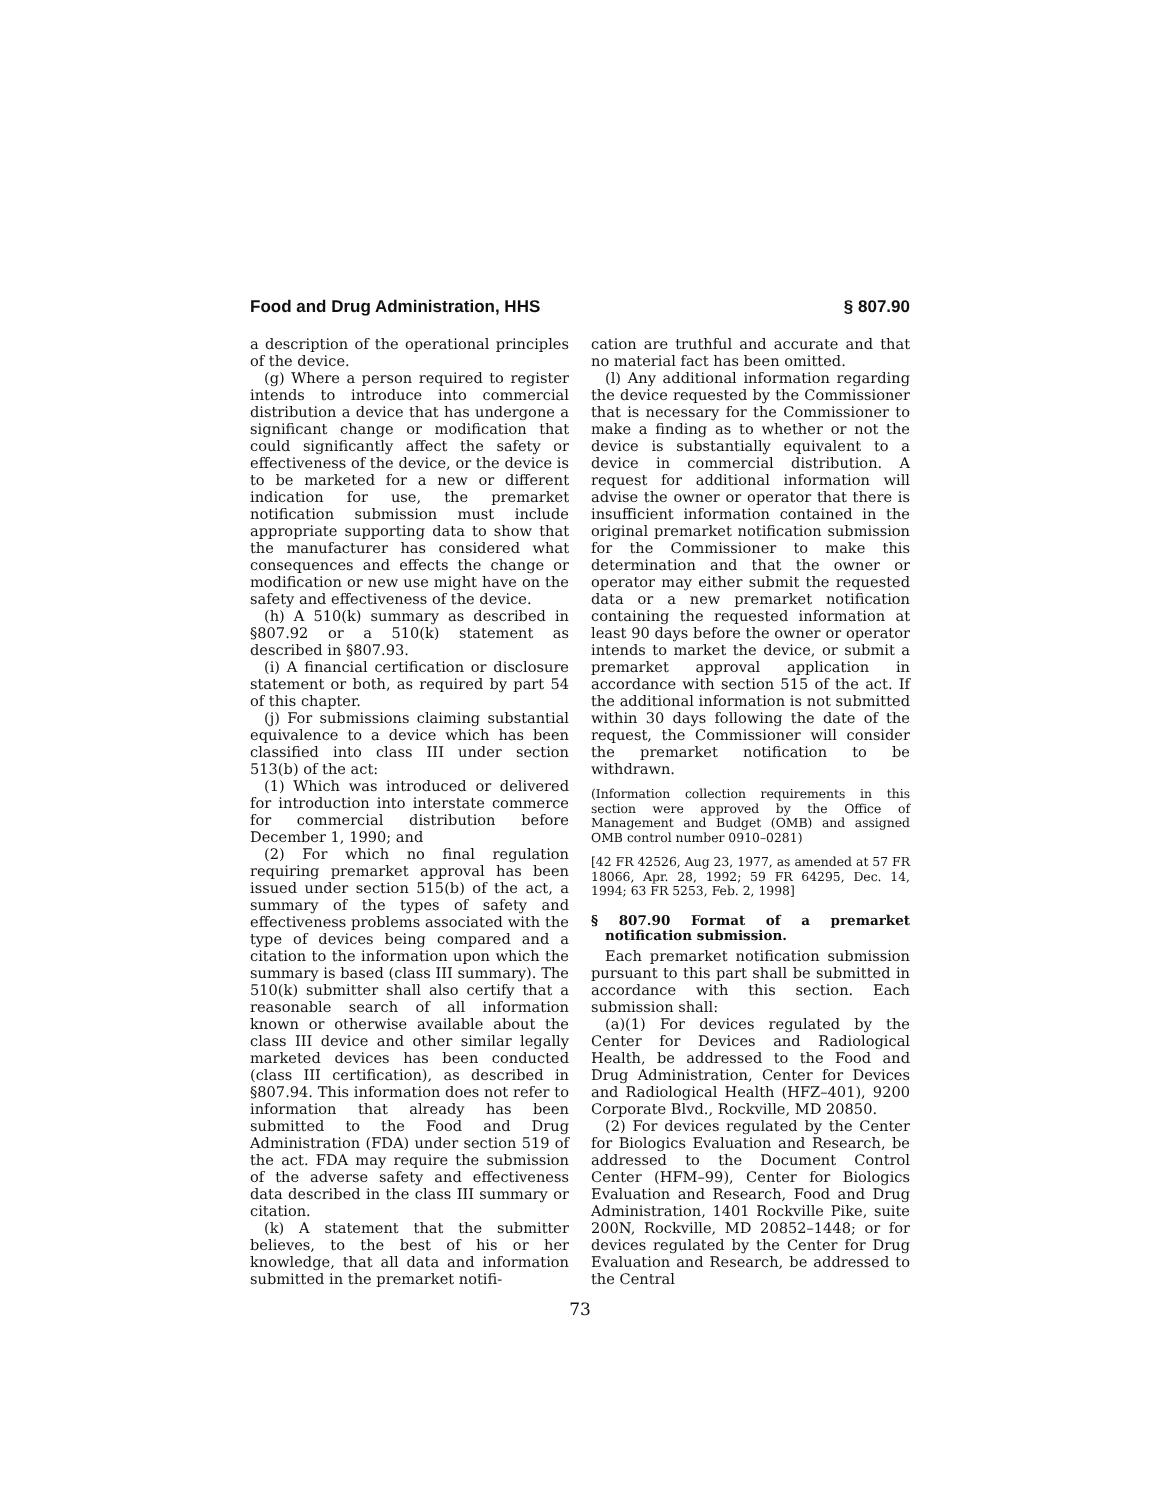Food and Drug Administration, HHS § 807.90
a description of the operational principles of the device.
(g) Where a person required to register intends to introduce into commercial distribution a device that has undergone a significant change or modification that could significantly affect the safety or effectiveness of the device, or the device is to be marketed for a new or different indication for use, the premarket notification submission must include appropriate supporting data to show that the manufacturer has considered what consequences and effects the change or modification or new use might have on the safety and effectiveness of the device.
(h) A 510(k) summary as described in §807.92 or a 510(k) statement as described in §807.93.
(i) A financial certification or disclosure statement or both, as required by part 54 of this chapter.
(j) For submissions claiming substantial equivalence to a device which has been classified into class III under section 513(b) of the act:
(1) Which was introduced or delivered for introduction into interstate commerce for commercial distribution before December 1, 1990; and
(2) For which no final regulation requiring premarket approval has been issued under section 515(b) of the act, a summary of the types of safety and effectiveness problems associated with the type of devices being compared and a citation to the information upon which the summary is based (class III summary). The 510(k) submitter shall also certify that a reasonable search of all information known or otherwise available about the class III device and other similar legally marketed devices has been conducted (class III certification), as described in §807.94. This information does not refer to information that already has been submitted to the Food and Drug Administration (FDA) under section 519 of the act. FDA may require the submission of the adverse safety and effectiveness data described in the class III summary or citation.
(k) A statement that the submitter believes, to the best of his or her knowledge, that all data and information submitted in the premarket notifi-
cation are truthful and accurate and that no material fact has been omitted.
(l) Any additional information regarding the device requested by the Commissioner that is necessary for the Commissioner to make a finding as to whether or not the device is substantially equivalent to a device in commercial distribution. A request for additional information will advise the owner or operator that there is insufficient information contained in the original premarket notification submission for the Commissioner to make this determination and that the owner or operator may either submit the requested data or a new premarket notification containing the requested information at least 90 days before the owner or operator intends to market the device, or submit a premarket approval application in accordance with section 515 of the act. If the additional information is not submitted within 30 days following the date of the request, the Commissioner will consider the premarket notification to be withdrawn.
(Information collection requirements in this section were approved by the Office of Management and Budget (OMB) and assigned OMB control number 0910–0281)
[42 FR 42526, Aug 23, 1977, as amended at 57 FR 18066, Apr. 28, 1992; 59 FR 64295, Dec. 14, 1994; 63 FR 5253, Feb. 2, 1998]
§ 807.90 Format of a premarket notification submission.
Each premarket notification submission pursuant to this part shall be submitted in accordance with this section. Each submission shall:
(a)(1) For devices regulated by the Center for Devices and Radiological Health, be addressed to the Food and Drug Administration, Center for Devices and Radiological Health (HFZ–401), 9200 Corporate Blvd., Rockville, MD 20850.
(2) For devices regulated by the Center for Biologics Evaluation and Research, be addressed to the Document Control Center (HFM–99), Center for Biologics Evaluation and Research, Food and Drug Administration, 1401 Rockville Pike, suite 200N, Rockville, MD 20852–1448; or for devices regulated by the Center for Drug Evaluation and Research, be addressed to the Central
73